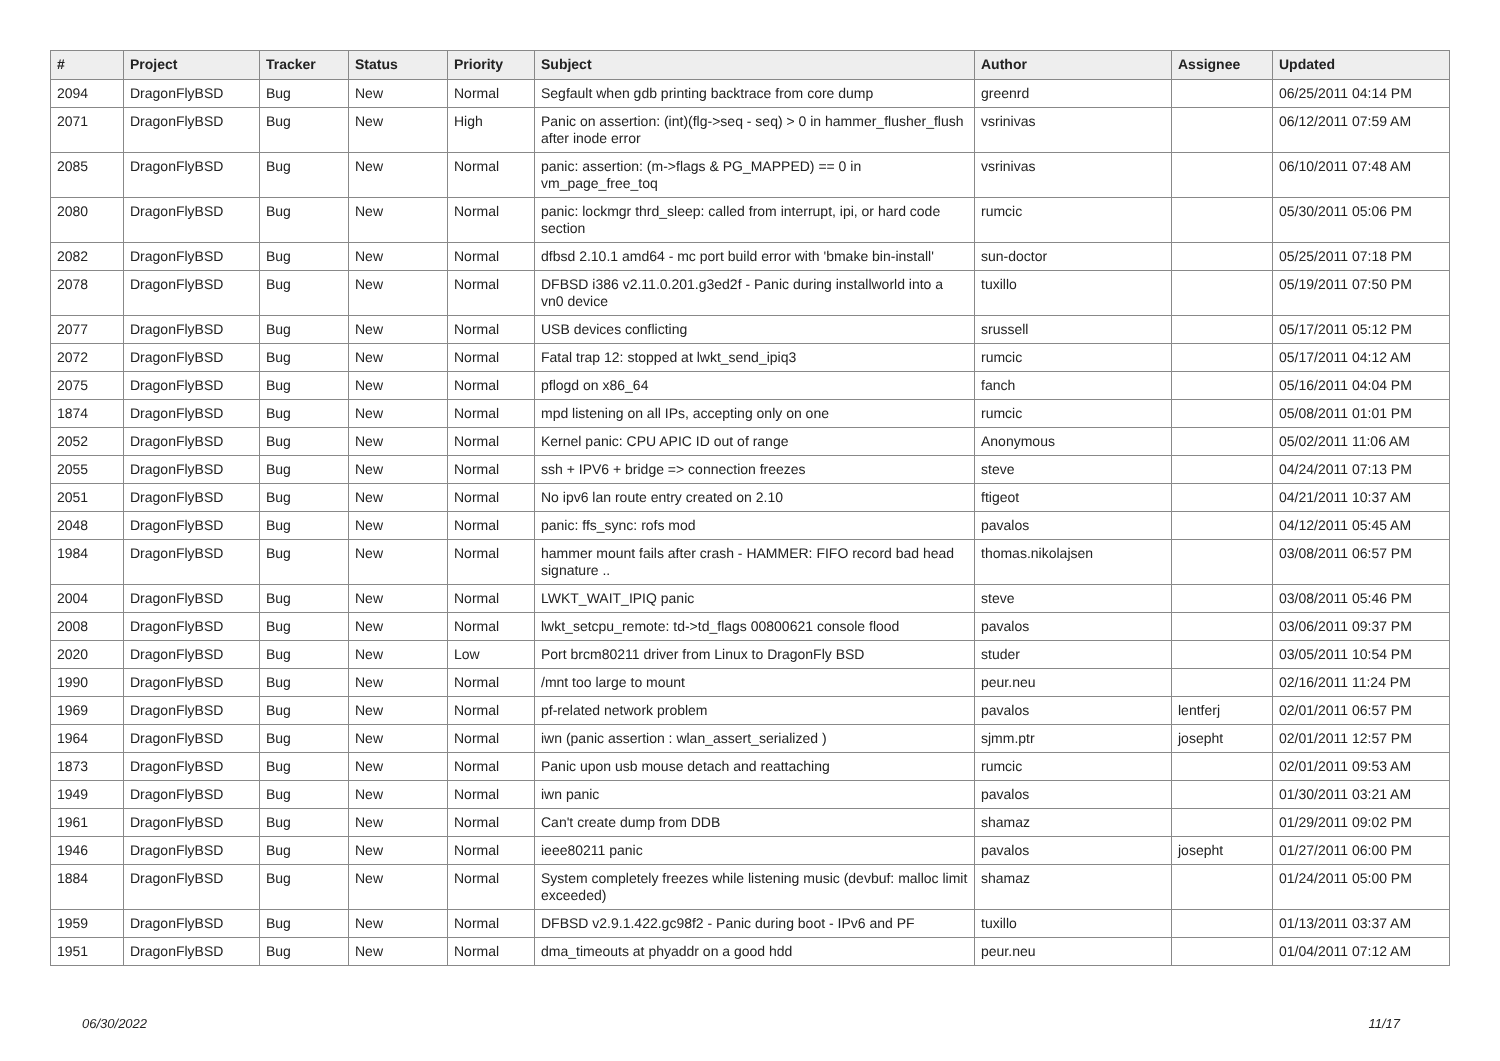| # | Project | Tracker | Status | Priority | Subject | Author | Assignee | Updated |
| --- | --- | --- | --- | --- | --- | --- | --- | --- |
| 2094 | DragonFlyBSD | Bug | New | Normal | Segfault when gdb printing backtrace from core dump | greenrd | | 06/25/2011 04:14 PM |
| 2071 | DragonFlyBSD | Bug | New | High | Panic on assertion: (int)(flg->seq - seq) > 0 in hammer_flusher_flush after inode error | vsrinivas | | 06/12/2011 07:59 AM |
| 2085 | DragonFlyBSD | Bug | New | Normal | panic: assertion: (m->flags & PG_MAPPED) == 0 in vm_page_free_toq | vsrinivas | | 06/10/2011 07:48 AM |
| 2080 | DragonFlyBSD | Bug | New | Normal | panic: lockmgr thrd_sleep: called from interrupt, ipi, or hard code section | rumcic | | 05/30/2011 05:06 PM |
| 2082 | DragonFlyBSD | Bug | New | Normal | dfbsd 2.10.1 amd64 - mc port build error with 'bmake bin-install' | sun-doctor | | 05/25/2011 07:18 PM |
| 2078 | DragonFlyBSD | Bug | New | Normal | DFBSD i386 v2.11.0.201.g3ed2f - Panic during installworld into a vn0 device | tuxillo | | 05/19/2011 07:50 PM |
| 2077 | DragonFlyBSD | Bug | New | Normal | USB devices conflicting | srussell | | 05/17/2011 05:12 PM |
| 2072 | DragonFlyBSD | Bug | New | Normal | Fatal trap 12: stopped at lwkt_send_ipiq3 | rumcic | | 05/17/2011 04:12 AM |
| 2075 | DragonFlyBSD | Bug | New | Normal | pflogd on x86_64 | fanch | | 05/16/2011 04:04 PM |
| 1874 | DragonFlyBSD | Bug | New | Normal | mpd listening on all IPs, accepting only on one | rumcic | | 05/08/2011 01:01 PM |
| 2052 | DragonFlyBSD | Bug | New | Normal | Kernel panic: CPU APIC ID out of range | Anonymous | | 05/02/2011 11:06 AM |
| 2055 | DragonFlyBSD | Bug | New | Normal | ssh + IPV6 + bridge => connection freezes | steve | | 04/24/2011 07:13 PM |
| 2051 | DragonFlyBSD | Bug | New | Normal | No ipv6 lan route entry created on 2.10 | ftigeot | | 04/21/2011 10:37 AM |
| 2048 | DragonFlyBSD | Bug | New | Normal | panic: ffs_sync: rofs mod | pavalos | | 04/12/2011 05:45 AM |
| 1984 | DragonFlyBSD | Bug | New | Normal | hammer mount fails after crash - HAMMER: FIFO record bad head signature .. | thomas.nikolajsen | | 03/08/2011 06:57 PM |
| 2004 | DragonFlyBSD | Bug | New | Normal | LWKT_WAIT_IPIQ panic | steve | | 03/08/2011 05:46 PM |
| 2008 | DragonFlyBSD | Bug | New | Normal | lwkt_setcpu_remote: td->td_flags 00800621 console flood | pavalos | | 03/06/2011 09:37 PM |
| 2020 | DragonFlyBSD | Bug | New | Low | Port brcm80211 driver from Linux to DragonFly BSD | studer | | 03/05/2011 10:54 PM |
| 1990 | DragonFlyBSD | Bug | New | Normal | /mnt too large to mount | peur.neu | | 02/16/2011 11:24 PM |
| 1969 | DragonFlyBSD | Bug | New | Normal | pf-related network problem | pavalos | lentferj | 02/01/2011 06:57 PM |
| 1964 | DragonFlyBSD | Bug | New | Normal | iwn (panic assertion : wlan_assert_serialized ) | sjmm.ptr | josepht | 02/01/2011 12:57 PM |
| 1873 | DragonFlyBSD | Bug | New | Normal | Panic upon usb mouse detach and reattaching | rumcic | | 02/01/2011 09:53 AM |
| 1949 | DragonFlyBSD | Bug | New | Normal | iwn panic | pavalos | | 01/30/2011 03:21 AM |
| 1961 | DragonFlyBSD | Bug | New | Normal | Can't create dump from DDB | shamaz | | 01/29/2011 09:02 PM |
| 1946 | DragonFlyBSD | Bug | New | Normal | ieee80211 panic | pavalos | josepht | 01/27/2011 06:00 PM |
| 1884 | DragonFlyBSD | Bug | New | Normal | System completely freezes while listening music (devbuf: malloc limit exceeded) | shamaz | | 01/24/2011 05:00 PM |
| 1959 | DragonFlyBSD | Bug | New | Normal | DFBSD v2.9.1.422.gc98f2 - Panic during boot - IPv6 and PF | tuxillo | | 01/13/2011 03:37 AM |
| 1951 | DragonFlyBSD | Bug | New | Normal | dma_timeouts at phyaddr on a good hdd | peur.neu | | 01/04/2011 07:12 AM |
06/30/2022 11/17